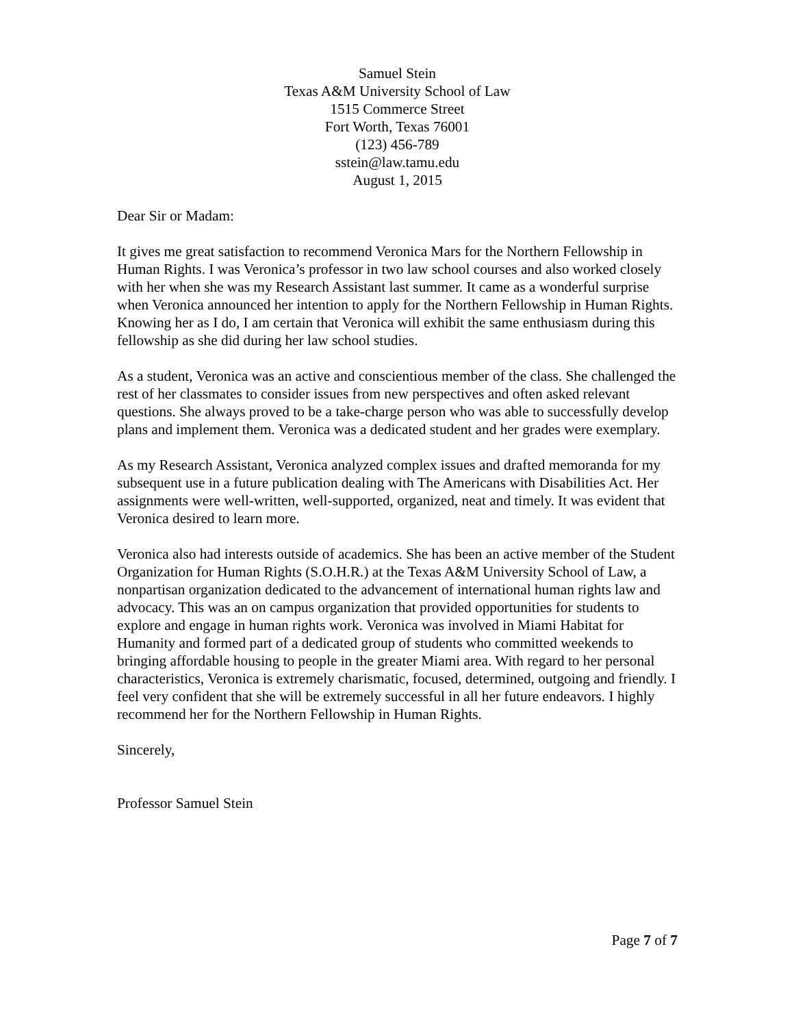Samuel Stein
Texas A&M University School of Law
1515 Commerce Street
Fort Worth, Texas 76001
(123) 456-789
sstein@law.tamu.edu
August 1, 2015
Dear Sir or Madam:
It gives me great satisfaction to recommend Veronica Mars for the Northern Fellowship in Human Rights. I was Veronica’s professor in two law school courses and also worked closely with her when she was my Research Assistant last summer. It came as a wonderful surprise when Veronica announced her intention to apply for the Northern Fellowship in Human Rights. Knowing her as I do, I am certain that Veronica will exhibit the same enthusiasm during this fellowship as she did during her law school studies.
As a student, Veronica was an active and conscientious member of the class. She challenged the rest of her classmates to consider issues from new perspectives and often asked relevant questions. She always proved to be a take-charge person who was able to successfully develop plans and implement them. Veronica was a dedicated student and her grades were exemplary.
As my Research Assistant, Veronica analyzed complex issues and drafted memoranda for my subsequent use in a future publication dealing with The Americans with Disabilities Act. Her assignments were well-written, well-supported, organized, neat and timely. It was evident that Veronica desired to learn more.
Veronica also had interests outside of academics. She has been an active member of the Student Organization for Human Rights (S.O.H.R.) at the Texas A&M University School of Law, a nonpartisan organization dedicated to the advancement of international human rights law and advocacy. This was an on campus organization that provided opportunities for students to explore and engage in human rights work. Veronica was involved in Miami Habitat for Humanity and formed part of a dedicated group of students who committed weekends to bringing affordable housing to people in the greater Miami area. With regard to her personal characteristics, Veronica is extremely charismatic, focused, determined, outgoing and friendly. I feel very confident that she will be extremely successful in all her future endeavors. I highly recommend her for the Northern Fellowship in Human Rights.
Sincerely,
Professor Samuel Stein
Page 7 of 7